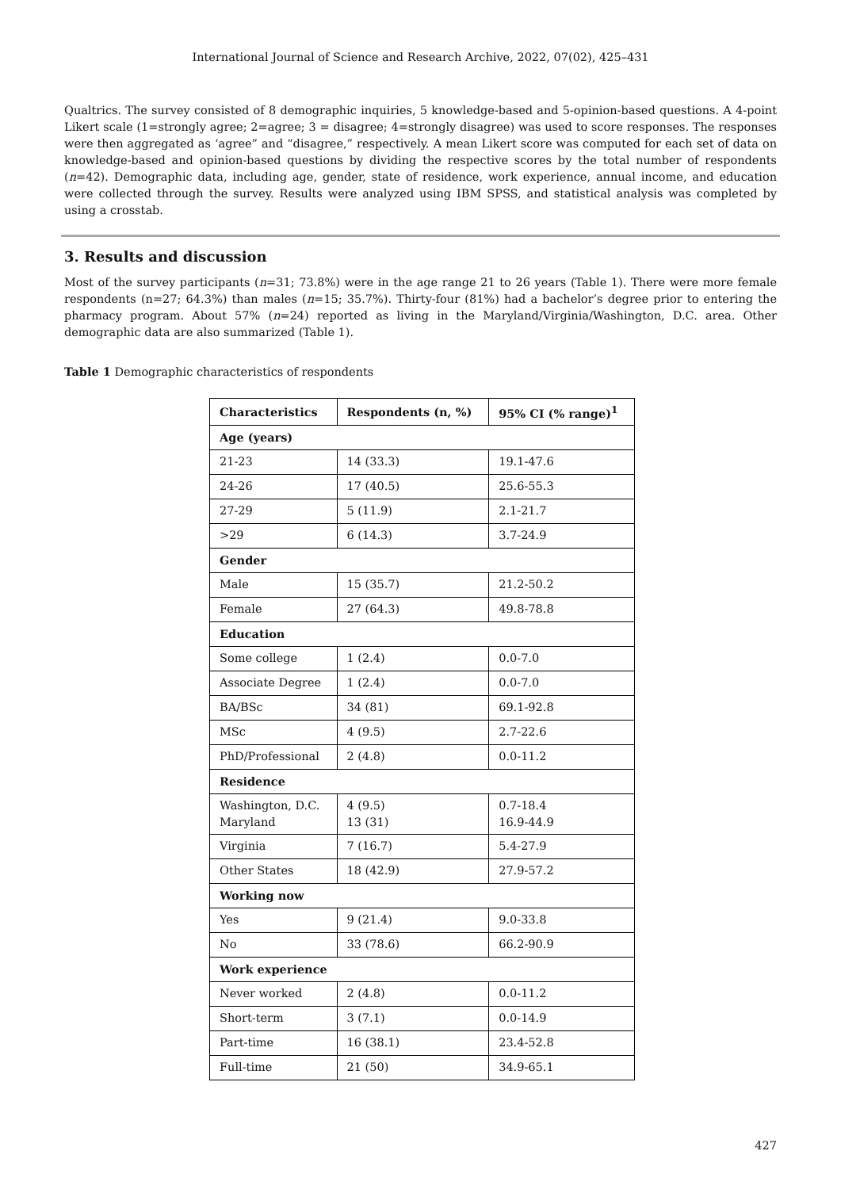International Journal of Science and Research Archive, 2022, 07(02), 425–431
Qualtrics. The survey consisted of 8 demographic inquiries, 5 knowledge-based and 5-opinion-based questions. A 4-point Likert scale (1=strongly agree; 2=agree; 3 = disagree; 4=strongly disagree) was used to score responses. The responses were then aggregated as ‘agree” and “disagree,” respectively. A mean Likert score was computed for each set of data on knowledge-based and opinion-based questions by dividing the respective scores by the total number of respondents (n=42). Demographic data, including age, gender, state of residence, work experience, annual income, and education were collected through the survey. Results were analyzed using IBM SPSS, and statistical analysis was completed by using a crosstab.
3. Results and discussion
Most of the survey participants (n=31; 73.8%) were in the age range 21 to 26 years (Table 1). There were more female respondents (n=27; 64.3%) than males (n=15; 35.7%). Thirty-four (81%) had a bachelor’s degree prior to entering the pharmacy program. About 57% (n=24) reported as living in the Maryland/Virginia/Washington, D.C. area. Other demographic data are also summarized (Table 1).
Table 1 Demographic characteristics of respondents
| Characteristics | Respondents (n, %) | 95% CI (% range)<sup>1</sup> |
| --- | --- | --- |
| Age (years) | | |
| 21-23 | 14 (33.3) | 19.1-47.6 |
| 24-26 | 17 (40.5) | 25.6-55.3 |
| 27-29 | 5 (11.9) | 2.1-21.7 |
| >29 | 6 (14.3) | 3.7-24.9 |
| Gender | | |
| Male | 15 (35.7) | 21.2-50.2 |
| Female | 27 (64.3) | 49.8-78.8 |
| Education | | |
| Some college | 1 (2.4) | 0.0-7.0 |
| Associate Degree | 1 (2.4) | 0.0-7.0 |
| BA/BSc | 34 (81) | 69.1-92.8 |
| MSc | 4 (9.5) | 2.7-22.6 |
| PhD/Professional | 2 (4.8) | 0.0-11.2 |
| Residence | | |
| Washington, D.C. Maryland | 4 (9.5) 13 (31) | 0.7-18.4 16.9-44.9 |
| Virginia | 7 (16.7) | 5.4-27.9 |
| Other States | 18 (42.9) | 27.9-57.2 |
| Working now | | |
| Yes | 9 (21.4) | 9.0-33.8 |
| No | 33 (78.6) | 66.2-90.9 |
| Work experience | | |
| Never worked | 2 (4.8) | 0.0-11.2 |
| Short-term | 3 (7.1) | 0.0-14.9 |
| Part-time | 16 (38.1) | 23.4-52.8 |
| Full-time | 21 (50) | 34.9-65.1 |
427